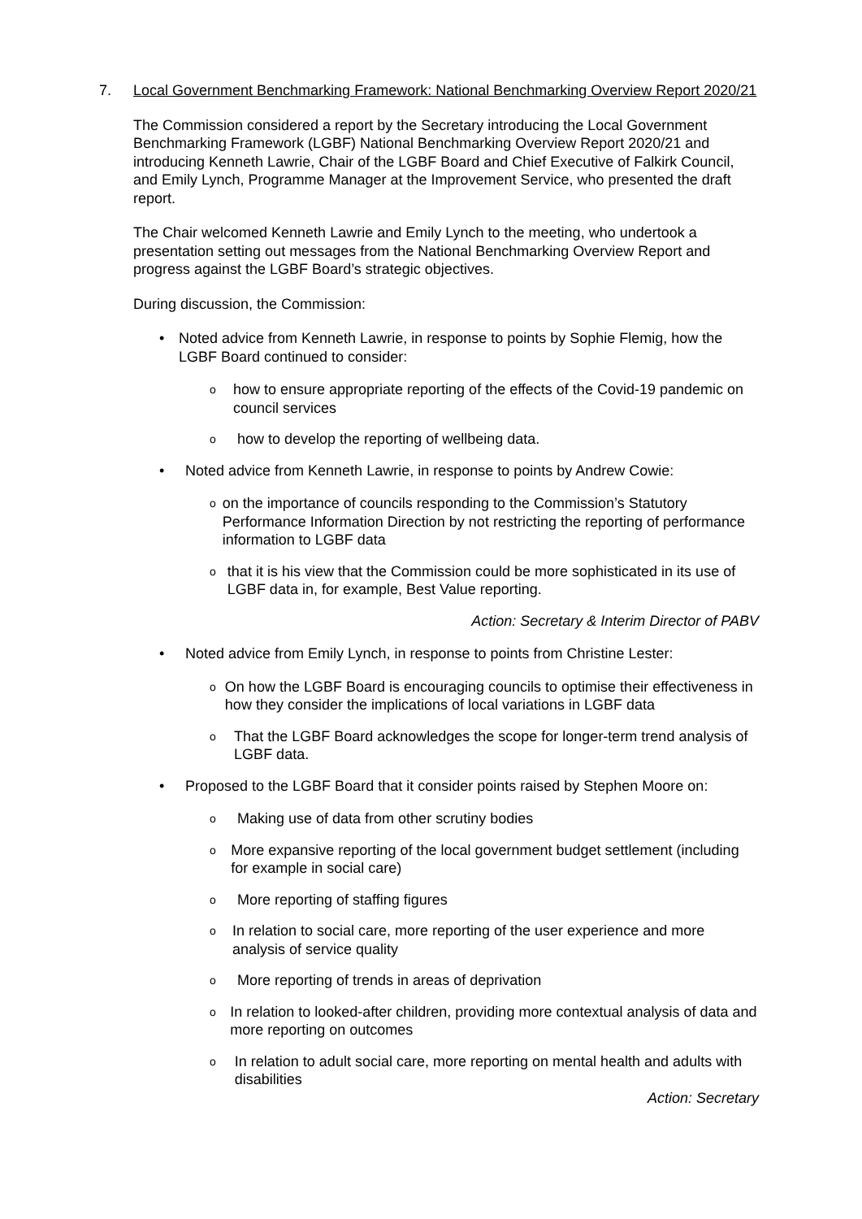7. Local Government Benchmarking Framework: National Benchmarking Overview Report 2020/21
The Commission considered a report by the Secretary introducing the Local Government Benchmarking Framework (LGBF) National Benchmarking Overview Report 2020/21 and introducing Kenneth Lawrie, Chair of the LGBF Board and Chief Executive of Falkirk Council, and Emily Lynch, Programme Manager at the Improvement Service, who presented the draft report.
The Chair welcomed Kenneth Lawrie and Emily Lynch to the meeting, who undertook a presentation setting out messages from the National Benchmarking Overview Report and progress against the LGBF Board’s strategic objectives.
During discussion, the Commission:
• Noted advice from Kenneth Lawrie, in response to points by Sophie Flemig, how the LGBF Board continued to consider:
ohow to ensure appropriate reporting of the effects of the Covid-19 pandemic on council services
ohow to develop the reporting of wellbeing data.
• Noted advice from Kenneth Lawrie, in response to points by Andrew Cowie:
oon the importance of councils responding to the Commission’s Statutory Performance Information Direction by not restricting the reporting of performance information to LGBF data
othat it is his view that the Commission could be more sophisticated in its use of LGBF data in, for example, Best Value reporting.
Action: Secretary & Interim Director of PABV
• Noted advice from Emily Lynch, in response to points from Christine Lester:
o On how the LGBF Board is encouraging councils to optimise their effectiveness in how they consider the implications of local variations in LGBF data
o That the LGBF Board acknowledges the scope for longer-term trend analysis of LGBF data.
• Proposed to the LGBF Board that it consider points raised by Stephen Moore on:
o Making use of data from other scrutiny bodies
o More expansive reporting of the local government budget settlement (including for example in social care)
o More reporting of staffing figures
o In relation to social care, more reporting of the user experience and more analysis of service quality
o More reporting of trends in areas of deprivation
o In relation to looked-after children, providing more contextual analysis of data and more reporting on outcomes
o In relation to adult social care, more reporting on mental health and adults with disabilities
Action: Secretary